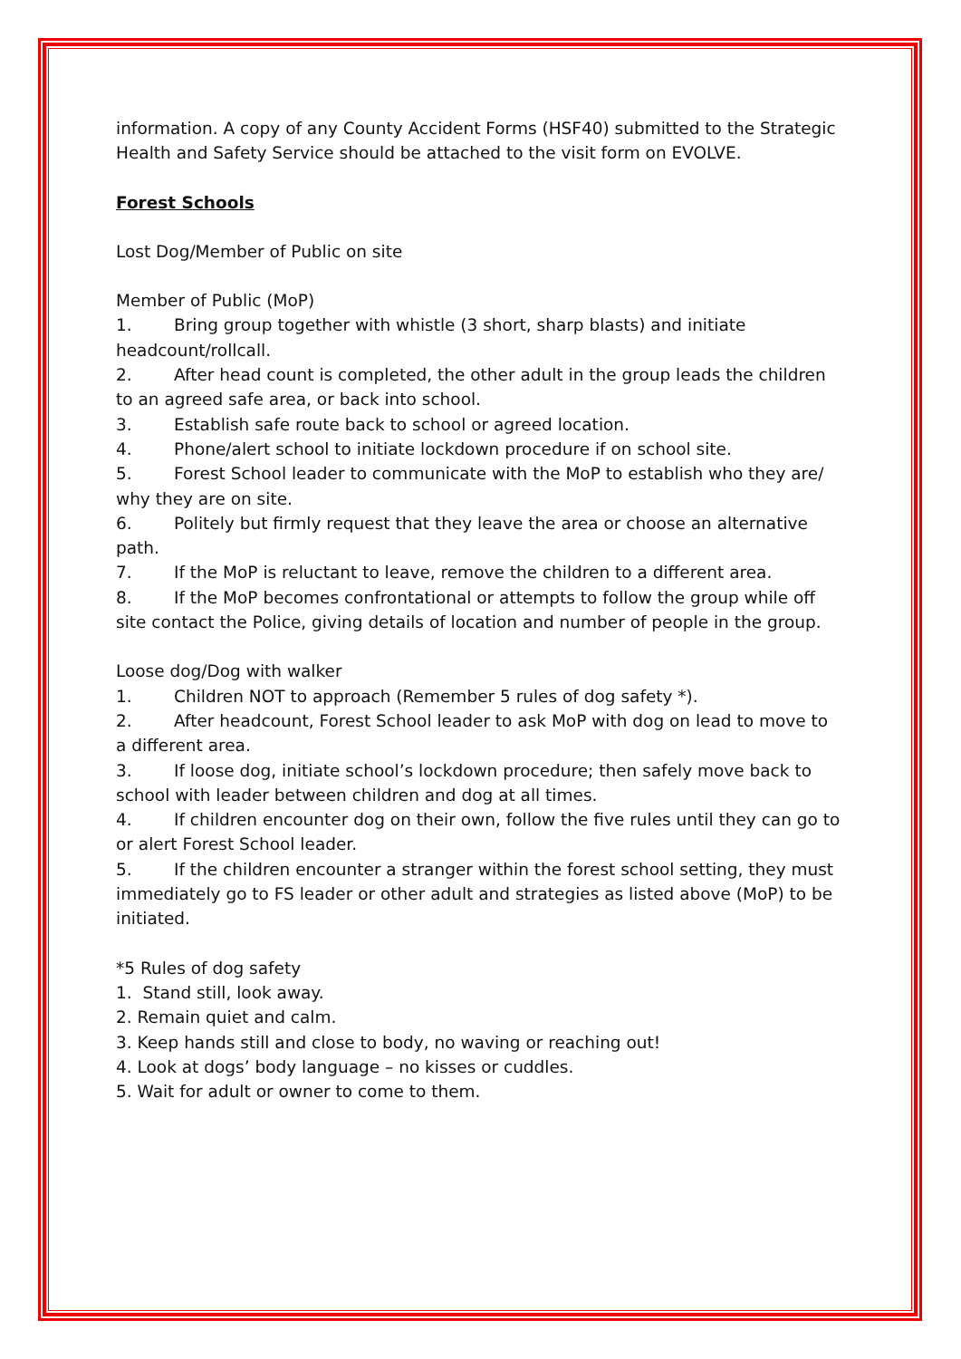information. A copy of any County Accident Forms (HSF40) submitted to the Strategic Health and Safety Service should be attached to the visit form on EVOLVE.
Forest Schools
Lost Dog/Member of Public on site
Member of Public (MoP)
1. Bring group together with whistle (3 short, sharp blasts) and initiate headcount/rollcall.
2. After head count is completed, the other adult in the group leads the children to an agreed safe area, or back into school.
3. Establish safe route back to school or agreed location.
4. Phone/alert school to initiate lockdown procedure if on school site.
5. Forest School leader to communicate with the MoP to establish who they are/ why they are on site.
6. Politely but firmly request that they leave the area or choose an alternative path.
7. If the MoP is reluctant to leave, remove the children to a different area.
8. If the MoP becomes confrontational or attempts to follow the group while off site contact the Police, giving details of location and number of people in the group.
Loose dog/Dog with walker
1. Children NOT to approach (Remember 5 rules of dog safety *).
2. After headcount, Forest School leader to ask MoP with dog on lead to move to a different area.
3. If loose dog, initiate school’s lockdown procedure; then safely move back to school with leader between children and dog at all times.
4. If children encounter dog on their own, follow the five rules until they can go to or alert Forest School leader.
5. If the children encounter a stranger within the forest school setting, they must immediately go to FS leader or other adult and strategies as listed above (MoP) to be initiated.
*5 Rules of dog safety
1. Stand still, look away.
2. Remain quiet and calm.
3. Keep hands still and close to body, no waving or reaching out!
4. Look at dogs’ body language – no kisses or cuddles.
5. Wait for adult or owner to come to them.